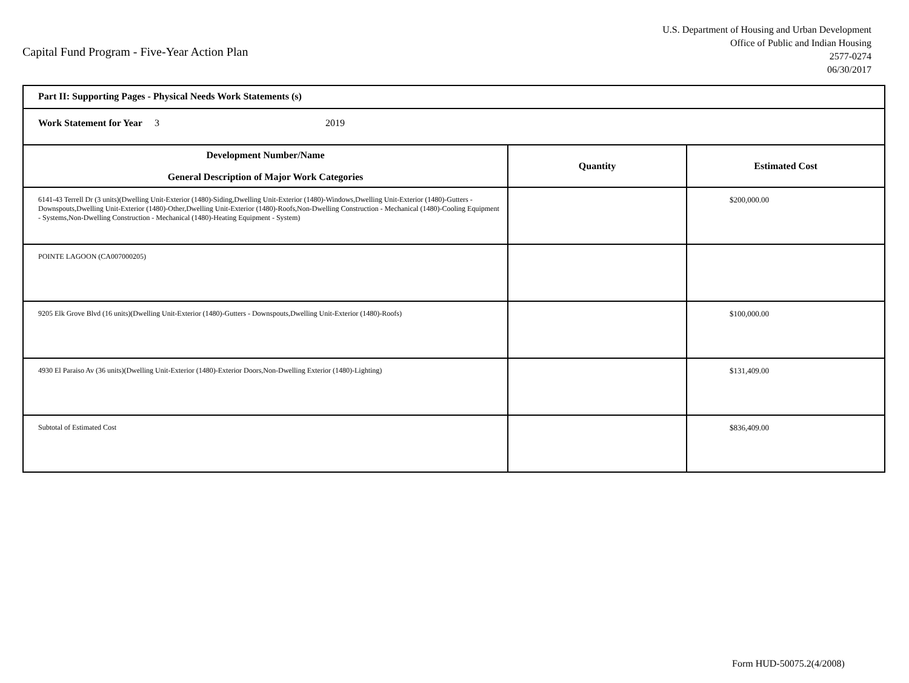Capital Fund Program - Five-Year Action Plan
U.S. Department of Housing and Urban Development
Office of Public and Indian Housing
2577-0274
06/30/2017
| Part II: Supporting Pages - Physical Needs Work Statements (s) | | |
| Work Statement for Year 3 2019 | | |
| Development Number/Name General Description of Major Work Categories | Quantity | Estimated Cost |
| 6141-43 Terrell Dr (3 units)(Dwelling Unit-Exterior (1480)-Siding,Dwelling Unit-Exterior (1480)-Windows,Dwelling Unit-Exterior (1480)-Gutters - Downspouts,Dwelling Unit-Exterior (1480)-Other,Dwelling Unit-Exterior (1480)-Roofs,Non-Dwelling Construction - Mechanical (1480)-Cooling Equipment - Systems,Non-Dwelling Construction - Mechanical (1480)-Heating Equipment - System) | | $200,000.00 |
| POINTE LAGOON (CA007000205) | | |
| 9205 Elk Grove Blvd (16 units)(Dwelling Unit-Exterior (1480)-Gutters - Downspouts,Dwelling Unit-Exterior (1480)-Roofs) | | $100,000.00 |
| 4930 El Paraiso Av (36 units)(Dwelling Unit-Exterior (1480)-Exterior Doors,Non-Dwelling Exterior (1480)-Lighting) | | $131,409.00 |
| Subtotal of Estimated Cost | | $836,409.00 |
Form HUD-50075.2(4/2008)